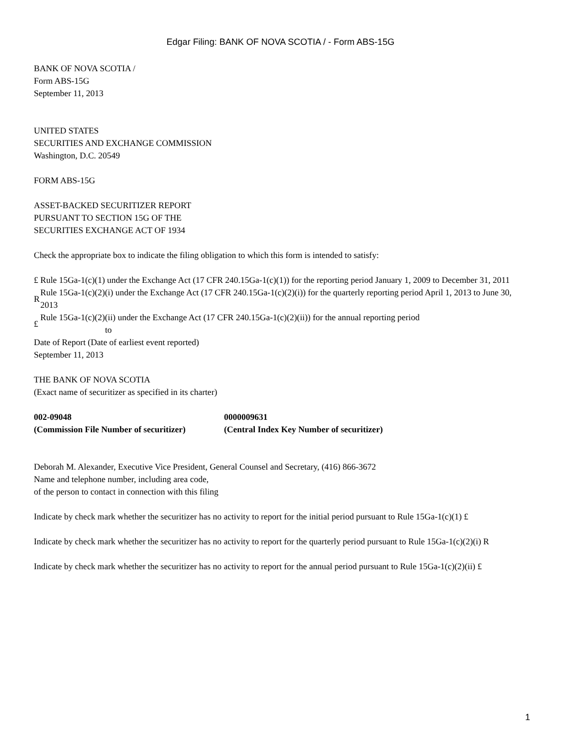Edgar Filing: BANK OF NOVA SCOTIA / - Form ABS-15G
BANK OF NOVA SCOTIA /
Form ABS-15G
September 11, 2013
UNITED STATES
SECURITIES AND EXCHANGE COMMISSION
Washington, D.C. 20549
FORM ABS-15G
ASSET-BACKED SECURITIZER REPORT
PURSUANT TO SECTION 15G OF THE
SECURITIES EXCHANGE ACT OF 1934
Check the appropriate box to indicate the filing obligation to which this form is intended to satisfy:
| £ | Rule 15Ga-1(c)(1) under the Exchange Act (17 CFR 240.15Ga-1(c)(1)) for the reporting period January 1, 2009 to December 31, 2011 |
| R | Rule 15Ga-1(c)(2)(i) under the Exchange Act (17 CFR 240.15Ga-1(c)(2)(i)) for the quarterly reporting period April 1, 2013 to June 30, 2013 |
| £ | Rule 15Ga-1(c)(2)(ii) under the Exchange Act (17 CFR 240.15Ga-1(c)(2)(ii)) for the annual reporting period to |
Date of Report (Date of earliest event reported)
September 11, 2013
THE BANK OF NOVA SCOTIA
(Exact name of securitizer as specified in its charter)
| 002-09048 | 0000009631 |
| (Commission File Number of securitizer) | (Central Index Key Number of securitizer) |
Deborah M. Alexander, Executive Vice President, General Counsel and Secretary, (416) 866-3672
Name and telephone number, including area code,
of the person to contact in connection with this filing
Indicate by check mark whether the securitizer has no activity to report for the initial period pursuant to Rule 15Ga-1(c)(1) £
Indicate by check mark whether the securitizer has no activity to report for the quarterly period pursuant to Rule 15Ga-1(c)(2)(i) R
Indicate by check mark whether the securitizer has no activity to report for the annual period pursuant to Rule 15Ga-1(c)(2)(ii) £
1